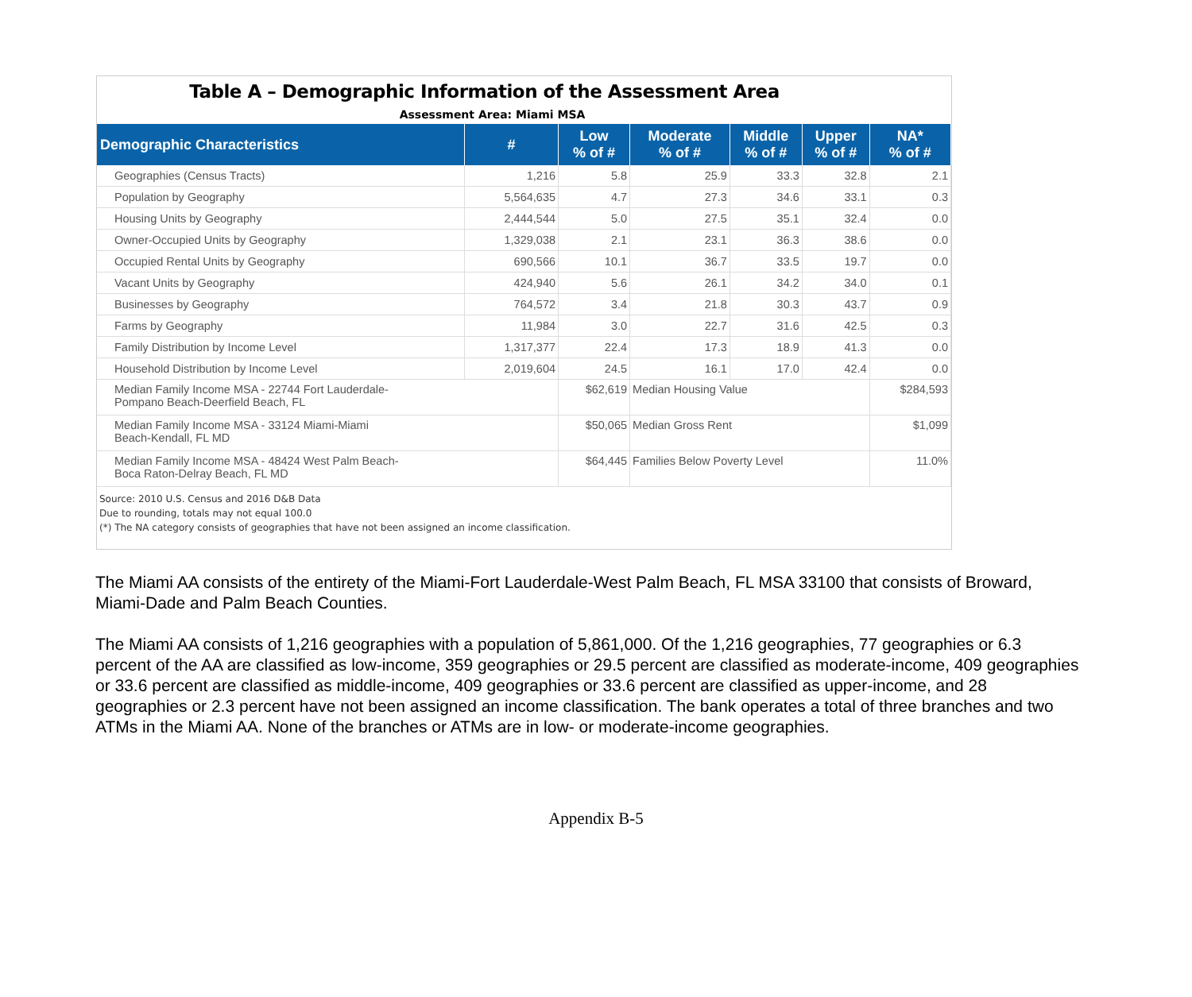Table A – Demographic Information of the Assessment Area
Assessment Area: Miami MSA
| Demographic Characteristics | # | Low % of # | Moderate % of # | Middle % of # | Upper % of # | NA* % of # |
| --- | --- | --- | --- | --- | --- | --- |
| Geographies (Census Tracts) | 1,216 | 5.8 | 25.9 | 33.3 | 32.8 | 2.1 |
| Population by Geography | 5,564,635 | 4.7 | 27.3 | 34.6 | 33.1 | 0.3 |
| Housing Units by Geography | 2,444,544 | 5.0 | 27.5 | 35.1 | 32.4 | 0.0 |
| Owner-Occupied Units by Geography | 1,329,038 | 2.1 | 23.1 | 36.3 | 38.6 | 0.0 |
| Occupied Rental Units by Geography | 690,566 | 10.1 | 36.7 | 33.5 | 19.7 | 0.0 |
| Vacant Units by Geography | 424,940 | 5.6 | 26.1 | 34.2 | 34.0 | 0.1 |
| Businesses by Geography | 764,572 | 3.4 | 21.8 | 30.3 | 43.7 | 0.9 |
| Farms by Geography | 11,984 | 3.0 | 22.7 | 31.6 | 42.5 | 0.3 |
| Family Distribution by Income Level | 1,317,377 | 22.4 | 17.3 | 18.9 | 41.3 | 0.0 |
| Household Distribution by Income Level | 2,019,604 | 24.5 | 16.1 | 17.0 | 42.4 | 0.0 |
| Median Family Income MSA - 22744 Fort Lauderdale- Pompano Beach-Deerfield Beach, FL | | $62,619 | Median Housing Value | | | $284,593 |
| Median Family Income MSA - 33124 Miami-Miami Beach-Kendall, FL MD | | $50,065 | Median Gross Rent | | | $1,099 |
| Median Family Income MSA - 48424 West Palm Beach- Boca Raton-Delray Beach, FL MD | | $64,445 | Families Below Poverty Level | | | 11.0% |
Source: 2010 U.S. Census and 2016 D&B Data
Due to rounding, totals may not equal 100.0
(*) The NA category consists of geographies that have not been assigned an income classification.
The Miami AA consists of the entirety of the Miami-Fort Lauderdale-West Palm Beach, FL MSA 33100 that consists of Broward, Miami-Dade and Palm Beach Counties.
The Miami AA consists of 1,216 geographies with a population of 5,861,000. Of the 1,216 geographies, 77 geographies or 6.3 percent of the AA are classified as low-income, 359 geographies or 29.5 percent are classified as moderate-income, 409 geographies or 33.6 percent are classified as middle-income, 409 geographies or 33.6 percent are classified as upper-income, and 28 geographies or 2.3 percent have not been assigned an income classification. The bank operates a total of three branches and two ATMs in the Miami AA. None of the branches or ATMs are in low- or moderate-income geographies.
Appendix B-5